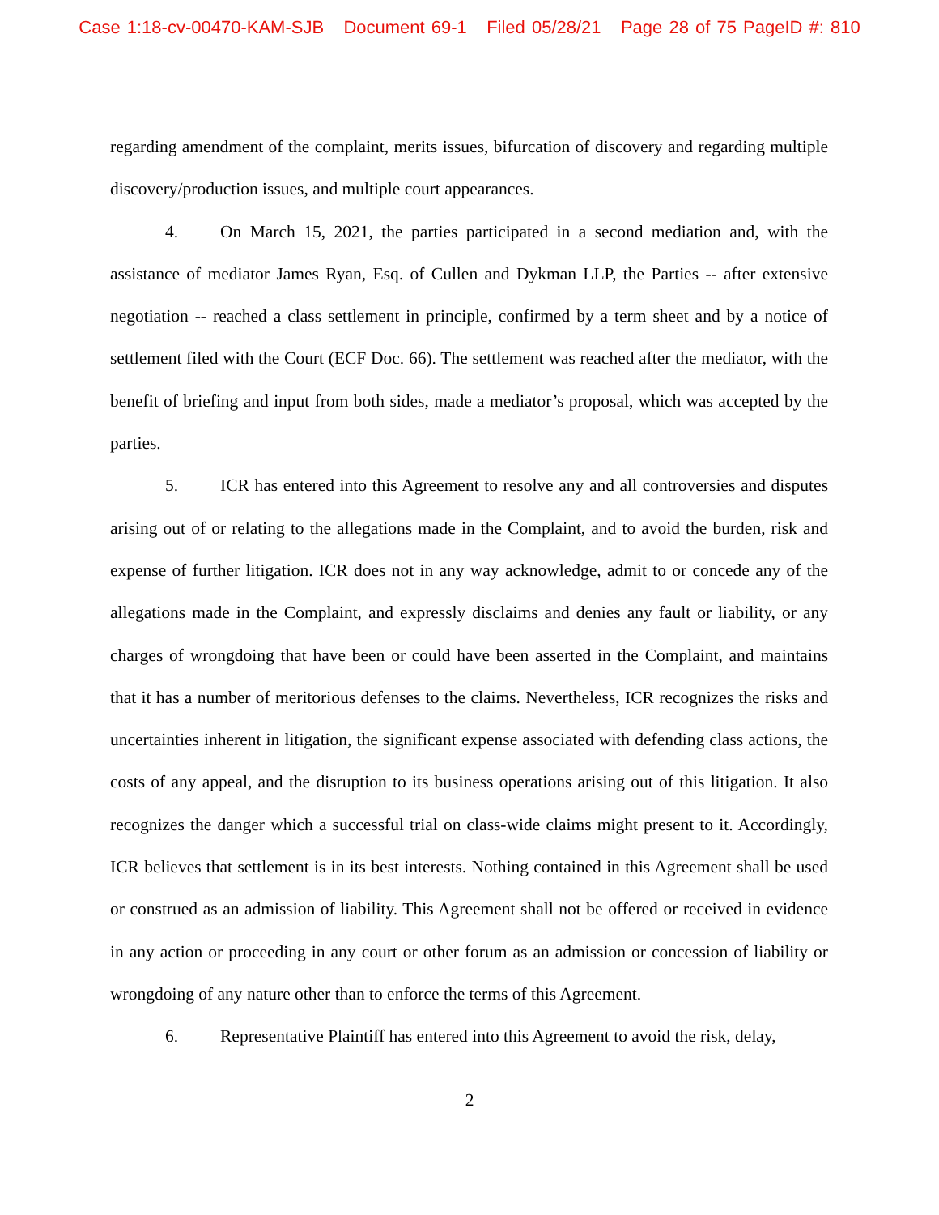Case 1:18-cv-00470-KAM-SJB Document 69-1 Filed 05/28/21 Page 28 of 75 PageID #: 810
regarding amendment of the complaint, merits issues, bifurcation of discovery and regarding multiple discovery/production issues, and multiple court appearances.
4. On March 15, 2021, the parties participated in a second mediation and, with the assistance of mediator James Ryan, Esq. of Cullen and Dykman LLP, the Parties -- after extensive negotiation -- reached a class settlement in principle, confirmed by a term sheet and by a notice of settlement filed with the Court (ECF Doc. 66). The settlement was reached after the mediator, with the benefit of briefing and input from both sides, made a mediator’s proposal, which was accepted by the parties.
5. ICR has entered into this Agreement to resolve any and all controversies and disputes arising out of or relating to the allegations made in the Complaint, and to avoid the burden, risk and expense of further litigation. ICR does not in any way acknowledge, admit to or concede any of the allegations made in the Complaint, and expressly disclaims and denies any fault or liability, or any charges of wrongdoing that have been or could have been asserted in the Complaint, and maintains that it has a number of meritorious defenses to the claims. Nevertheless, ICR recognizes the risks and uncertainties inherent in litigation, the significant expense associated with defending class actions, the costs of any appeal, and the disruption to its business operations arising out of this litigation. It also recognizes the danger which a successful trial on class-wide claims might present to it. Accordingly, ICR believes that settlement is in its best interests. Nothing contained in this Agreement shall be used or construed as an admission of liability. This Agreement shall not be offered or received in evidence in any action or proceeding in any court or other forum as an admission or concession of liability or wrongdoing of any nature other than to enforce the terms of this Agreement.
6. Representative Plaintiff has entered into this Agreement to avoid the risk, delay,
2